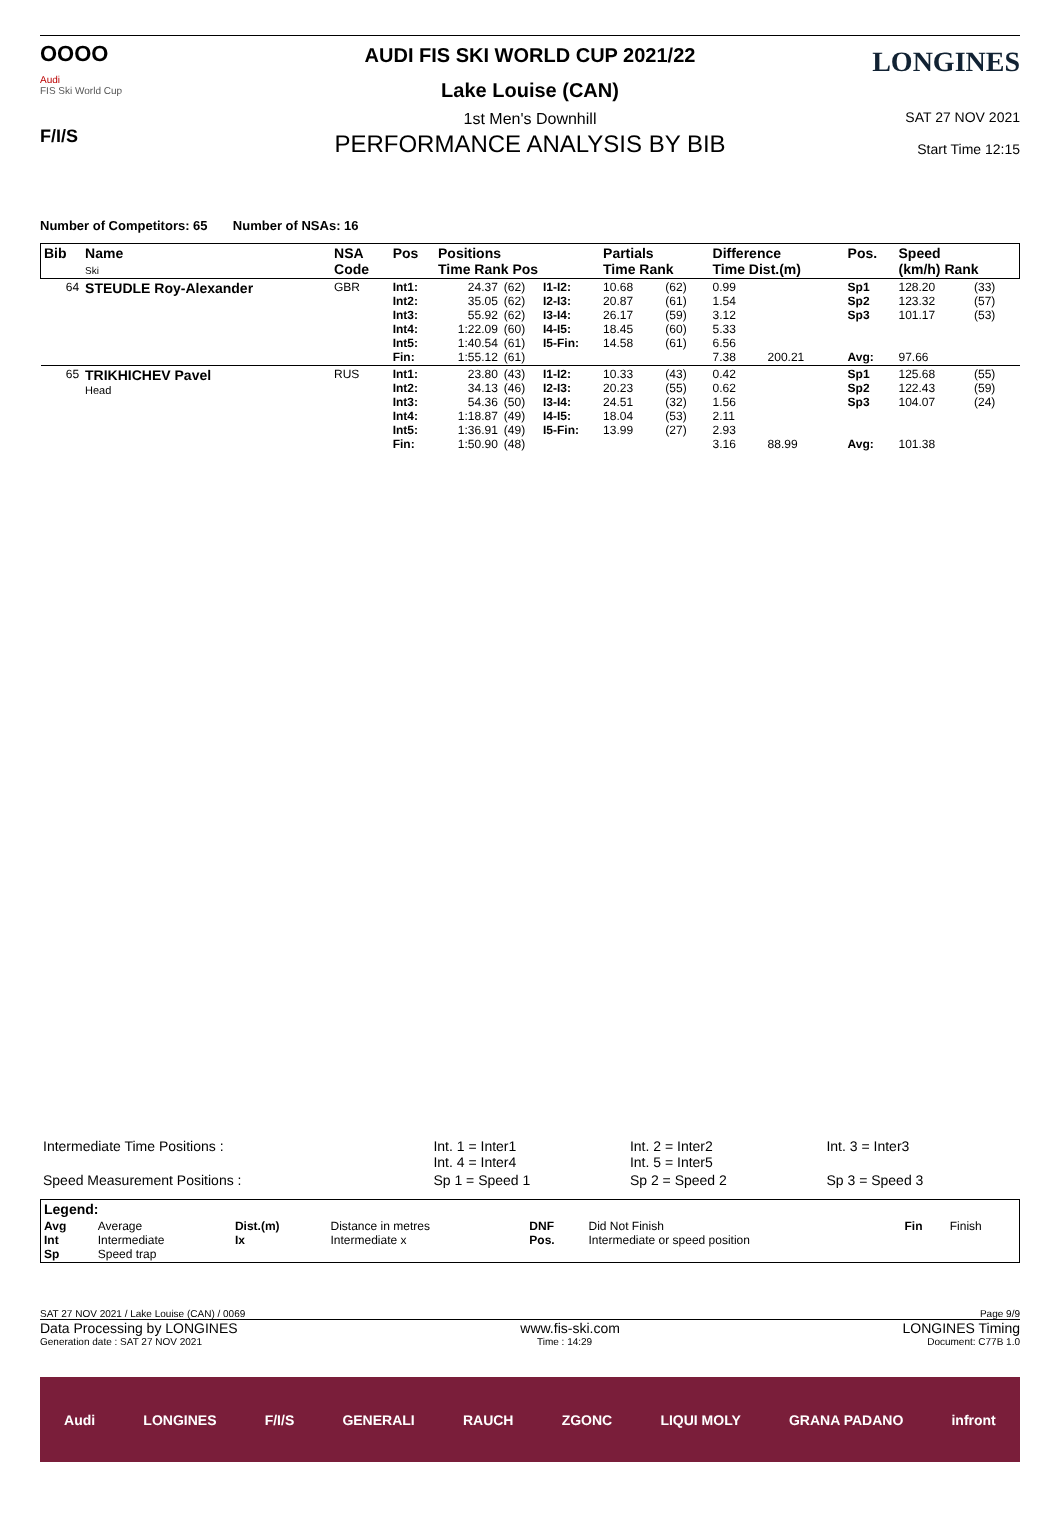OOOO
Audi
FIS Ski World Cup
F/I/S
LONGINES
AUDI FIS SKI WORLD CUP 2021/22
Lake Louise (CAN)
1st Men's Downhill
SAT 27 NOV 2021
Start Time 12:15
PERFORMANCE ANALYSIS BY BIB
Number of Competitors: 65 Number of NSAs: 16
| Bib | Name Ski | NSA Code | Pos | Positions Time Rank Pos | | | Partials Time Rank | | Difference Time Dist.(m) | | Pos. | Speed (km/h) Rank | |
| --- | --- | --- | --- | --- | --- | --- | --- | --- | --- | --- | --- | --- | --- |
| 64 | STEUDLE Roy-Alexander | GBR | Int1: Int2: Int3: Int4: Int5: Fin: | 24.37 35.05 55.92 1:22.09 1:40.54 1:55.12 | (62) (62) (62) (60) (61) (61) | I1-I2: I2-I3: I3-I4: I4-I5: I5-Fin: | 10.68 20.87 26.17 18.45 14.58 | (62) (61) (59) (60) (61) | 0.99 1.54 3.12 5.33 6.56 7.38 | 200.21 | Sp1 Sp2 Sp3 Avg: | 128.20 123.32 101.17 97.66 | (33) (57) (53) |
| 65 | TRIKHICHEV Pavel Head | RUS | Int1: Int2: Int3: Int4: Int5: Fin: | 23.80 34.13 54.36 1:18.87 1:36.91 1:50.90 | (43) (46) (50) (49) (49) (48) | I1-I2: I2-I3: I3-I4: I4-I5: I5-Fin: | 10.33 20.23 24.51 18.04 13.99 | (43) (55) (32) (53) (27) | 0.42 0.62 1.56 2.11 2.93 3.16 | 88.99 | Sp1 Sp2 Sp3 Avg: | 125.68 122.43 104.07 101.38 | (55) (59) (24) |
| Intermediate Time Positions : | Int. 1 = Inter1 Int. 4 = Inter4 | Int. 2 = Inter2 Int. 5 = Inter5 | Int. 3 = Inter3 |
| Speed Measurement Positions : | Sp 1 = Speed 1 | Sp 2 = Speed 2 | Sp 3 = Speed 3 |
| Legend: | | | | | | | |
| Avg Int Sp | Average Intermediate Speed trap | Dist.(m) Ix | Distance in metres Intermediate x | DNF Pos. | Did Not Finish Intermediate or speed position | Fin | Finish |
SAT 27 NOV 2021 / Lake Louise (CAN) / 0069 Page 9/9
Data Processing by LONGINES www.fis-ski.com LONGINES Timing
Generation date : SAT 27 NOV 2021 Time : 14:29 Document: C77B 1.0
Audi LONGINES F/I/S GENERALI RAUCH ZGONC LIQUI MOLY GRANA PADANO infront